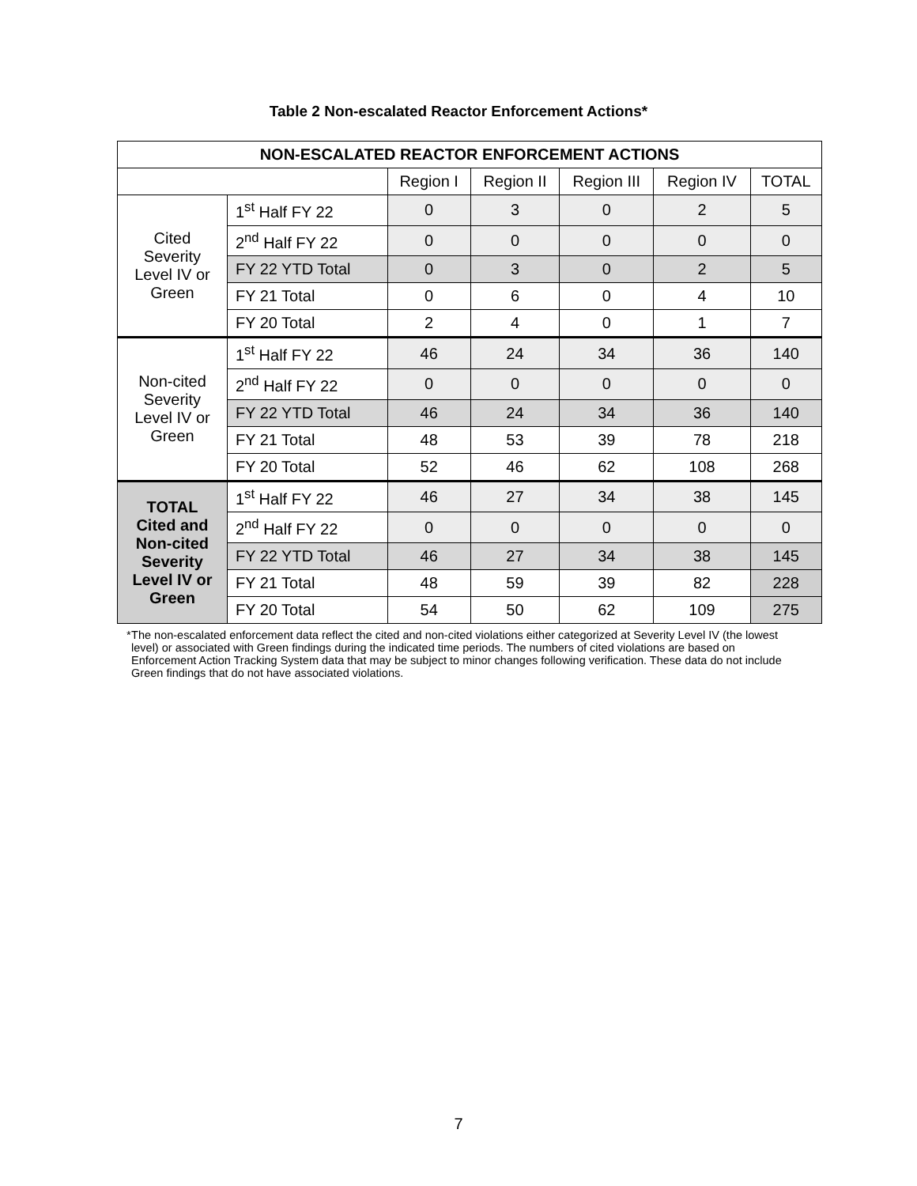Table 2 Non-escalated Reactor Enforcement Actions*
| NON-ESCALATED REACTOR ENFORCEMENT ACTIONS | | | | | | |
| --- | --- | --- | --- | --- | --- | --- |
| | | Region I | Region II | Region III | Region IV | TOTAL |
| Cited Severity Level IV or Green | 1<sup>st</sup> Half FY 22 | 0 | 3 | 0 | 2 | 5 |
| | 2<sup>nd</sup> Half FY 22 | 0 | 0 | 0 | 0 | 0 |
| | FY 22 YTD Total | 0 | 3 | 0 | 2 | 5 |
| | FY 21 Total | 0 | 6 | 0 | 4 | 10 |
| | FY 20 Total | 2 | 4 | 0 | 1 | 7 |
| Non-cited Severity Level IV or Green | 1<sup>st</sup> Half FY 22 | 46 | 24 | 34 | 36 | 140 |
| | 2<sup>nd</sup> Half FY 22 | 0 | 0 | 0 | 0 | 0 |
| | FY 22 YTD Total | 46 | 24 | 34 | 36 | 140 |
| | FY 21 Total | 48 | 53 | 39 | 78 | 218 |
| | FY 20 Total | 52 | 46 | 62 | 108 | 268 |
| TOTAL Cited and Non-cited Severity Level IV or Green | 1<sup>st</sup> Half FY 22 | 46 | 27 | 34 | 38 | 145 |
| | 2<sup>nd</sup> Half FY 22 | 0 | 0 | 0 | 0 | 0 |
| | FY 22 YTD Total | 46 | 27 | 34 | 38 | 145 |
| | FY 21 Total | 48 | 59 | 39 | 82 | 228 |
| | FY 20 Total | 54 | 50 | 62 | 109 | 275 |
* The non-escalated enforcement data reflect the cited and non-cited violations either categorized at Severity Level IV (the lowest level) or associated with Green findings during the indicated time periods. The numbers of cited violations are based on Enforcement Action Tracking System data that may be subject to minor changes following verification. These data do not include Green findings that do not have associated violations.
7